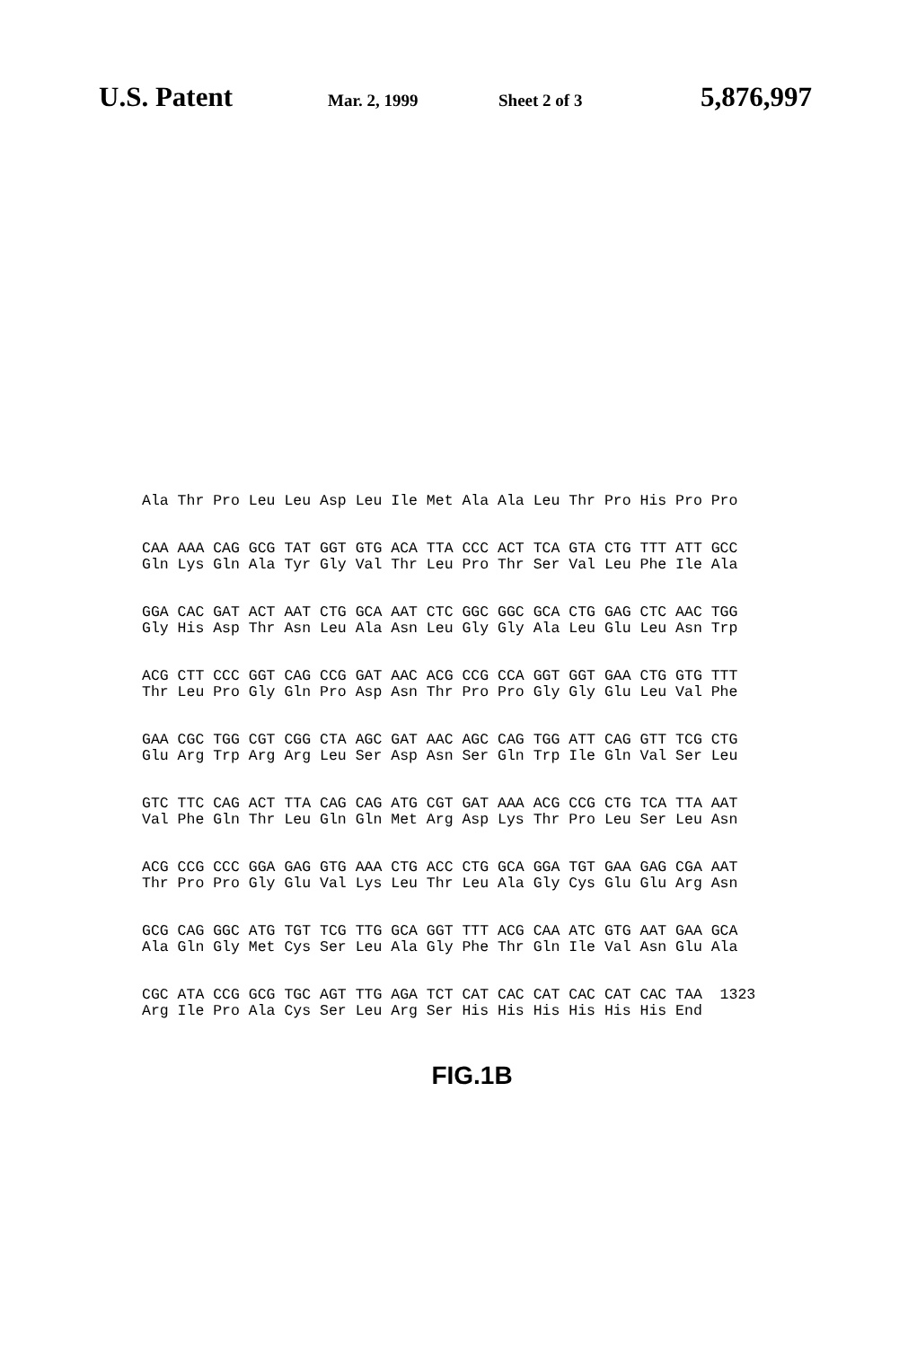U.S. Patent Mar. 2, 1999 Sheet 2 of 3 5,876,997
Ala Thr Pro Leu Leu Asp Leu Ile Met Ala Ala Leu Thr Pro His Pro Pro
CAA AAA CAG GCG TAT GGT GTG ACA TTA CCC ACT TCA GTA CTG TTT ATT GCC Gln Lys Gln Ala Tyr Gly Val Thr Leu Pro Thr Ser Val Leu Phe Ile Ala
GGA CAC GAT ACT AAT CTG GCA AAT CTC GGC GGC GCA CTG GAG CTC AAC TGG Gly His Asp Thr Asn Leu Ala Asn Leu Gly Gly Ala Leu Glu Leu Asn Trp
ACG CTT CCC GGT CAG CCG GAT AAC ACG CCG CCA GGT GGT GAA CTG GTG TTT Thr Leu Pro Gly Gln Pro Asp Asn Thr Pro Pro Gly Gly Glu Leu Val Phe
GAA CGC TGG CGT CGG CTA AGC GAT AAC AGC CAG TGG ATT CAG GTT TCG CTG Glu Arg Trp Arg Arg Leu Ser Asp Asn Ser Gln Trp Ile Gln Val Ser Leu
GTC TTC CAG ACT TTA CAG CAG ATG CGT GAT AAA ACG CCG CTG TCA TTA AAT Val Phe Gln Thr Leu Gln Gln Met Arg Asp Lys Thr Pro Leu Ser Leu Asn
ACG CCG CCC GGA GAG GTG AAA CTG ACC CTG GCA GGA TGT GAA GAG CGA AAT Thr Pro Pro Gly Glu Val Lys Leu Thr Leu Ala Gly Cys Glu Glu Arg Asn
GCG CAG GGC ATG TGT TCG TTG GCA GGT TTT ACG CAA ATC GTG AAT GAA GCA Ala Gln Gly Met Cys Ser Leu Ala Gly Phe Thr Gln Ile Val Asn Glu Ala
CGC ATA CCG GCG TGC AGT TTG AGA TCT CAT CAC CAT CAC CAT CAC TAA 1323 Arg Ile Pro Ala Cys Ser Leu Arg Ser His His His His His His End
FIG.1B